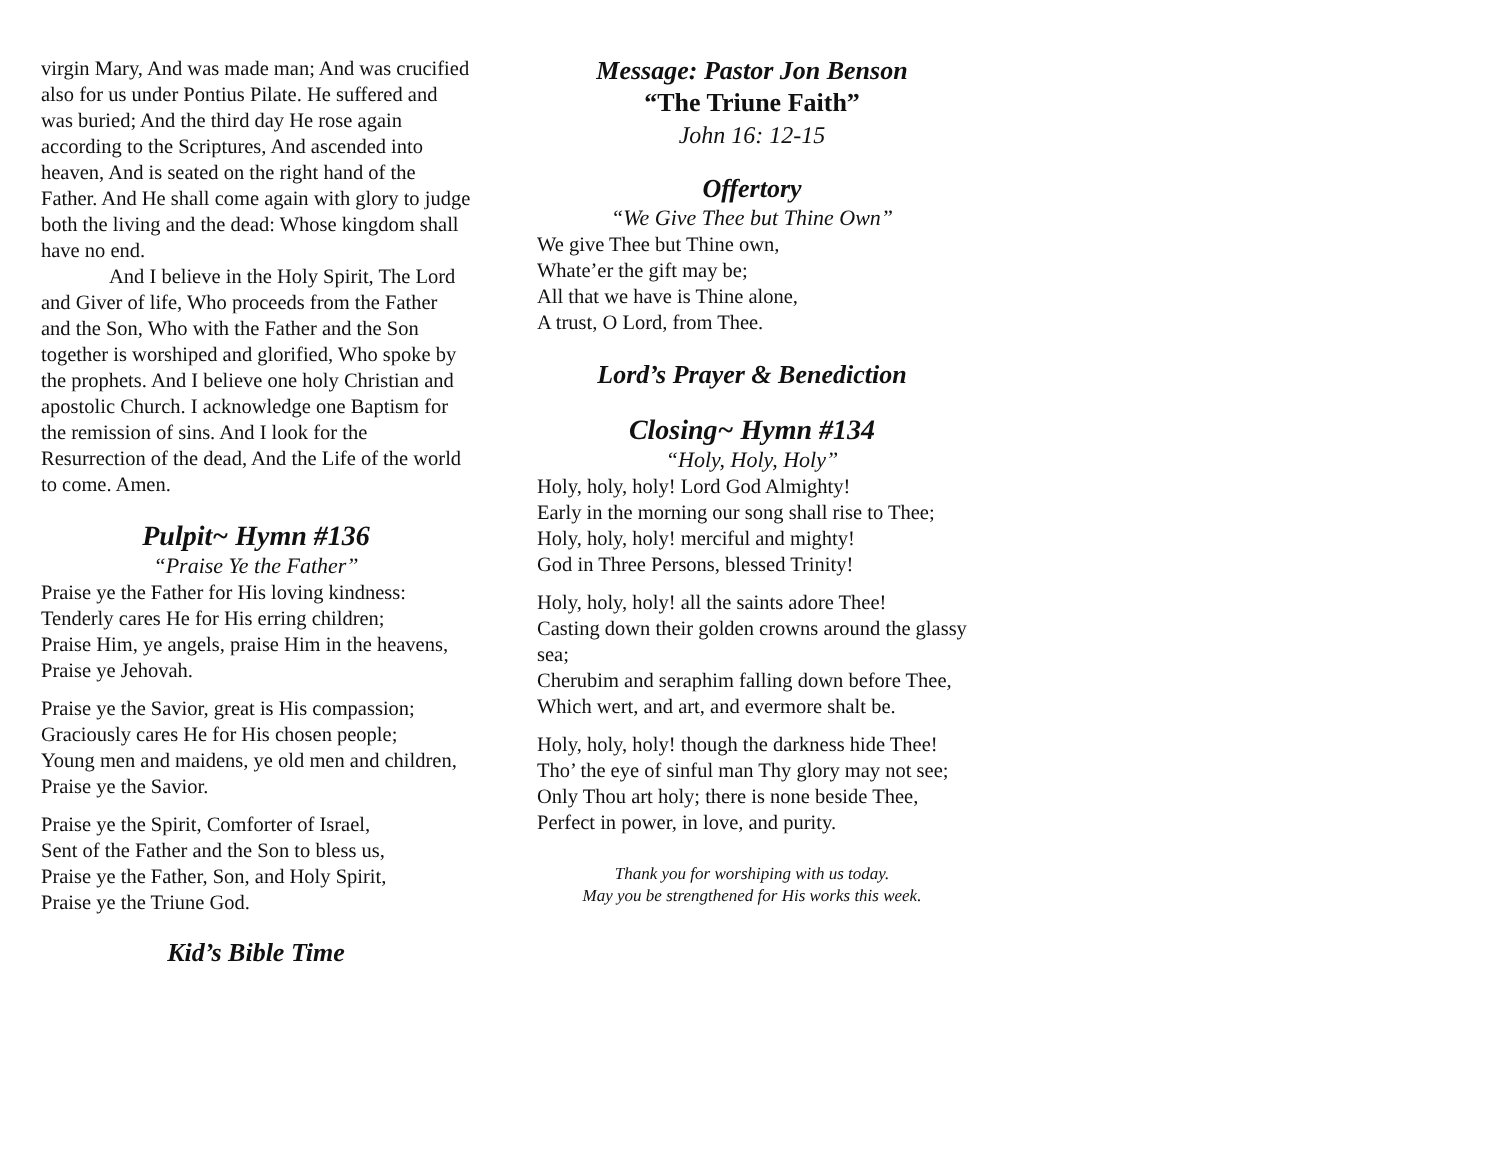virgin Mary, And was made man; And was crucified also for us under Pontius Pilate. He suffered and was buried; And the third day He rose again according to the Scriptures, And ascended into heaven, And is seated on the right hand of the Father. And He shall come again with glory to judge both the living and the dead: Whose kingdom shall have no end.
And I believe in the Holy Spirit, The Lord and Giver of life, Who proceeds from the Father and the Son, Who with the Father and the Son together is worshiped and glorified, Who spoke by the prophets. And I believe one holy Christian and apostolic Church. I acknowledge one Baptism for the remission of sins. And I look for the Resurrection of the dead, And the Life of the world to come. Amen.
Pulpit~ Hymn #136
“Praise Ye the Father”
Praise ye the Father for His loving kindness:
Tenderly cares He for His erring children;
Praise Him, ye angels, praise Him in the heavens,
Praise ye Jehovah.
Praise ye the Savior, great is His compassion;
Graciously cares He for His chosen people;
Young men and maidens, ye old men and children,
Praise ye the Savior.
Praise ye the Spirit, Comforter of Israel,
Sent of the Father and the Son to bless us,
Praise ye the Father, Son, and Holy Spirit,
Praise ye the Triune God.
Kid’s Bible Time
Message: Pastor Jon Benson
“The Triune Faith”
John 16: 12-15
Offertory
“We Give Thee but Thine Own”
We give Thee but Thine own,
Whate’er the gift may be;
All that we have is Thine alone,
A trust, O Lord, from Thee.
Lord’s Prayer & Benediction
Closing~ Hymn #134
“Holy, Holy, Holy”
Holy, holy, holy! Lord God Almighty!
Early in the morning our song shall rise to Thee;
Holy, holy, holy! merciful and mighty!
God in Three Persons, blessed Trinity!
Holy, holy, holy! all the saints adore Thee!
Casting down their golden crowns around the glassy sea;
Cherubim and seraphim falling down before Thee,
Which wert, and art, and evermore shalt be.
Holy, holy, holy! though the darkness hide Thee!
Tho’ the eye of sinful man Thy glory may not see;
Only Thou art holy; there is none beside Thee,
Perfect in power, in love, and purity.
Thank you for worshiping with us today.
May you be strengthened for His works this week.